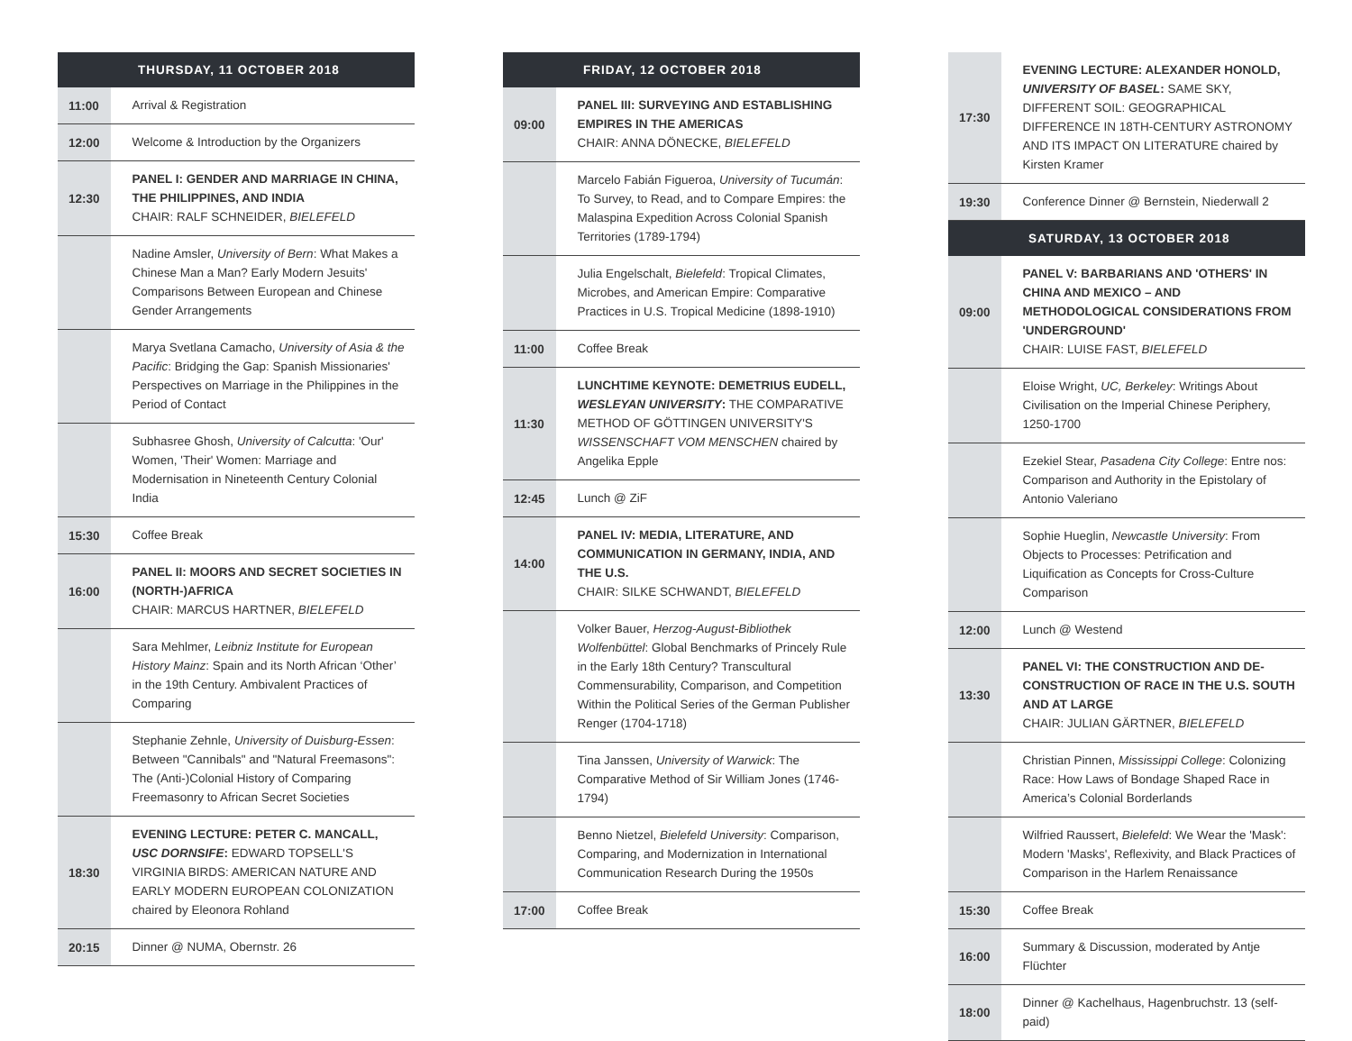| THURSDAY, 11 OCTOBER 2018 | |
| --- | --- |
| 11:00 | Arrival & Registration |
| 12:00 | Welcome & Introduction by the Organizers |
| 12:30 | PANEL I: GENDER AND MARRIAGE IN CHINA, THE PHILIPPINES, AND INDIA CHAIR: RALF SCHNEIDER, BIELEFELD |
| | Nadine Amsler, University of Bern : What Makes a Chinese Man a Man? Early Modern Jesuits' Comparisons Between European and Chinese Gender Arrangements |
| | Marya Svetlana Camacho, University of Asia & the Pacific : Bridging the Gap: Spanish Missionaries' Perspectives on Marriage in the Philippines in the Period of Contact |
| | Subhasree Ghosh, University of Calcutta : 'Our' Women, 'Their' Women: Marriage and Modernisation in Nineteenth Century Colonial India |
| 15:30 | Coffee Break |
| 16:00 | PANEL II: MOORS AND SECRET SOCIETIES IN (NORTH-)AFRICA CHAIR: MARCUS HARTNER, BIELEFELD |
| | Sara Mehlmer, Leibniz Institute for European History Mainz : Spain and its North African ‘Other’ in the 19th Century. Ambivalent Practices of Comparing |
| | Stephanie Zehnle, University of Duisburg-Essen : Between "Cannibals" and "Natural Freemasons": The (Anti-)Colonial History of Comparing Freemasonry to African Secret Societies |
| 18:30 | EVENING LECTURE: PETER C. MANCALL, USC DORNSIFE : EDWARD TOPSELL'S VIRGINIA BIRDS: AMERICAN NATURE AND EARLY MODERN EUROPEAN COLONIZATION chaired by Eleonora Rohland |
| 20:15 | Dinner @ NUMA, Obernstr. 26 |
| FRIDAY, 12 OCTOBER 2018 | |
| --- | --- |
| 09:00 | PANEL III: SURVEYING AND ESTABLISHING EMPIRES IN THE AMERICAS CHAIR: ANNA DÖNECKE, BIELEFELD |
| | Marcelo Fabián Figueroa, University of Tucumán : To Survey, to Read, and to Compare Empires: the Malaspina Expedition Across Colonial Spanish Territories (1789-1794) |
| | Julia Engelschalt, Bielefeld : Tropical Climates, Microbes, and American Empire: Comparative Practices in U.S. Tropical Medicine (1898-1910) |
| 11:00 | Coffee Break |
| 11:30 | LUNCHTIME KEYNOTE: DEMETRIUS EUDELL, WESLEYAN UNIVERSITY : THE COMPARATIVE METHOD OF GÖTTINGEN UNIVERSITY'S WISSENSCHAFT VOM MENSCHEN chaired by Angelika Epple |
| 12:45 | Lunch @ ZiF |
| 14:00 | PANEL IV: MEDIA, LITERATURE, AND COMMUNICATION IN GERMANY, INDIA, AND THE U.S. CHAIR: SILKE SCHWANDT, BIELEFELD |
| | Volker Bauer, Herzog-August-Bibliothek Wolfenbüttel : Global Benchmarks of Princely Rule in the Early 18th Century? Transcultural Commensurability, Comparison, and Competition Within the Political Series of the German Publisher Renger (1704-1718) |
| | Tina Janssen, University of Warwick : The Comparative Method of Sir William Jones (1746-1794) |
| | Benno Nietzel, Bielefeld University : Comparison, Comparing, and Modernization in International Communication Research During the 1950s |
| 17:00 | Coffee Break |
| 17:30 | EVENING LECTURE: ALEXANDER HONOLD, UNIVERSITY OF BASEL : SAME SKY, DIFFERENT SOIL: GEOGRAPHICAL DIFFERENCE IN 18TH-CENTURY ASTRONOMY AND ITS IMPACT ON LITERATURE chaired by Kirsten Kramer |
| 19:30 | Conference Dinner @ Bernstein, Niederwall 2 |
| SATURDAY, 13 OCTOBER 2018 | |
| 09:00 | PANEL V: BARBARIANS AND 'OTHERS' IN CHINA AND MEXICO – AND METHODOLOGICAL CONSIDERATIONS FROM 'UNDERGROUND' CHAIR: LUISE FAST, BIELEFELD |
| | Eloise Wright, UC, Berkeley : Writings About Civilisation on the Imperial Chinese Periphery, 1250-1700 |
| | Ezekiel Stear, Pasadena City College : Entre nos: Comparison and Authority in the Epistolary of Antonio Valeriano |
| | Sophie Hueglin, Newcastle University : From Objects to Processes: Petrification and Liquification as Concepts for Cross-Culture Comparison |
| 12:00 | Lunch @ Westend |
| 13:30 | PANEL VI: THE CONSTRUCTION AND DE-CONSTRUCTION OF RACE IN THE U.S. SOUTH AND AT LARGE CHAIR: JULIAN GÄRTNER, BIELEFELD |
| | Christian Pinnen, Mississippi College : Colonizing Race: How Laws of Bondage Shaped Race in America’s Colonial Borderlands |
| | Wilfried Raussert, Bielefeld : We Wear the 'Mask': Modern 'Masks', Reflexivity, and Black Practices of Comparison in the Harlem Renaissance |
| 15:30 | Coffee Break |
| 16:00 | Summary & Discussion, moderated by Antje Flüchter |
| 18:00 | Dinner @ Kachelhaus, Hagenbruchstr. 13 (self-paid) |